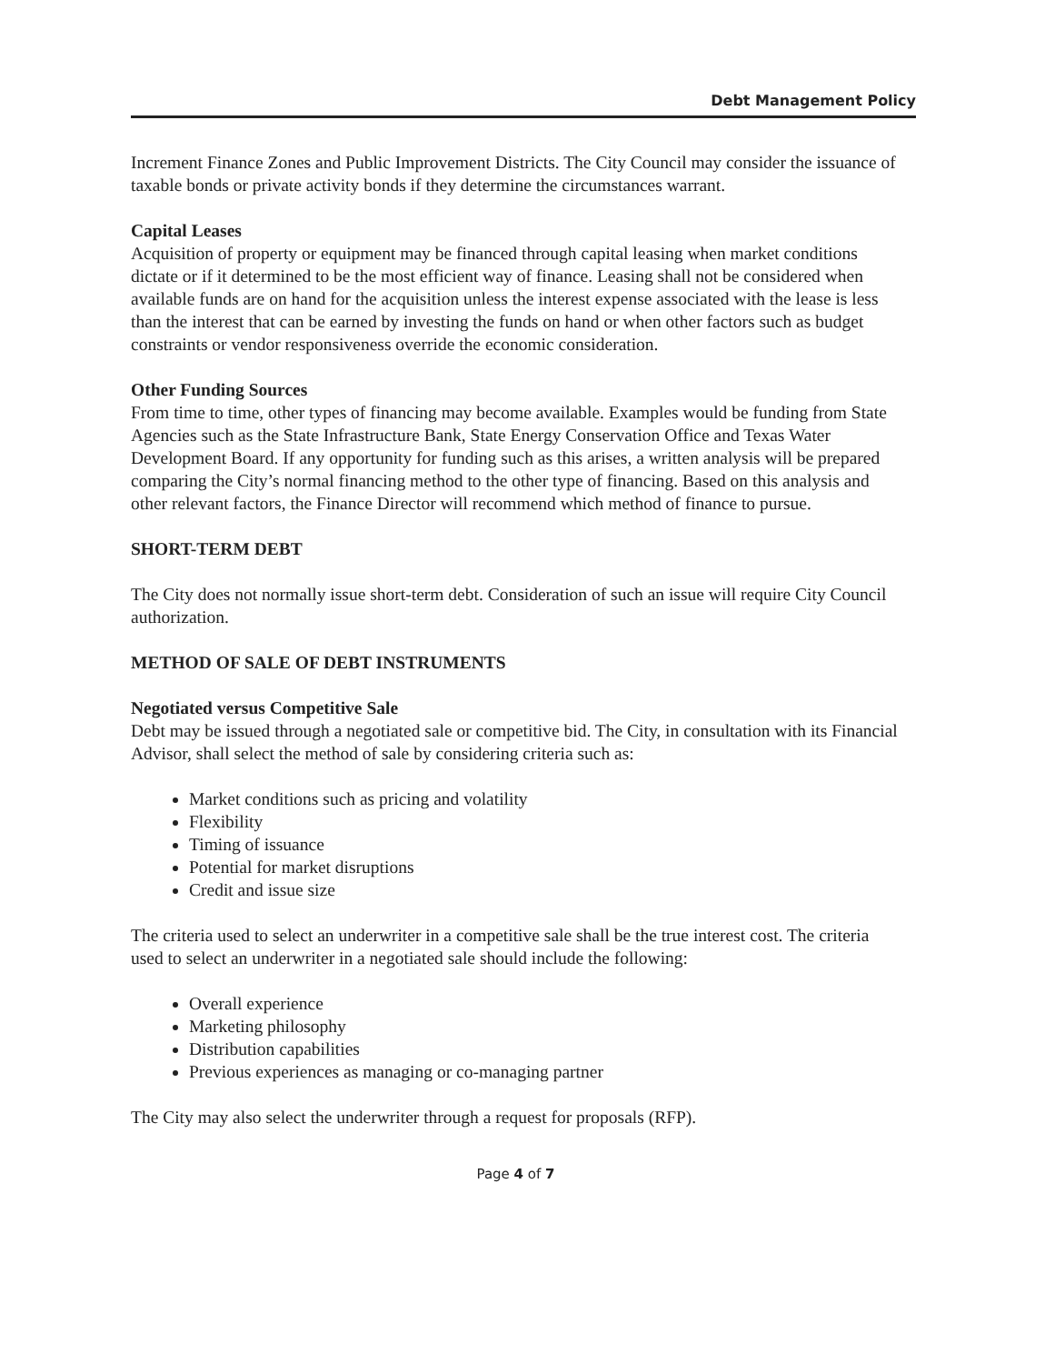Debt Management Policy
Increment Finance Zones and Public Improvement Districts. The City Council may consider the issuance of taxable bonds or private activity bonds if they determine the circumstances warrant.
Capital Leases
Acquisition of property or equipment may be financed through capital leasing when market conditions dictate or if it determined to be the most efficient way of finance. Leasing shall not be considered when available funds are on hand for the acquisition unless the interest expense associated with the lease is less than the interest that can be earned by investing the funds on hand or when other factors such as budget constraints or vendor responsiveness override the economic consideration.
Other Funding Sources
From time to time, other types of financing may become available. Examples would be funding from State Agencies such as the State Infrastructure Bank, State Energy Conservation Office and Texas Water Development Board. If any opportunity for funding such as this arises, a written analysis will be prepared comparing the City’s normal financing method to the other type of financing. Based on this analysis and other relevant factors, the Finance Director will recommend which method of finance to pursue.
SHORT-TERM DEBT
The City does not normally issue short-term debt. Consideration of such an issue will require City Council authorization.
METHOD OF SALE OF DEBT INSTRUMENTS
Negotiated versus Competitive Sale
Debt may be issued through a negotiated sale or competitive bid. The City, in consultation with its Financial Advisor, shall select the method of sale by considering criteria such as:
Market conditions such as pricing and volatility
Flexibility
Timing of issuance
Potential for market disruptions
Credit and issue size
The criteria used to select an underwriter in a competitive sale shall be the true interest cost. The criteria used to select an underwriter in a negotiated sale should include the following:
Overall experience
Marketing philosophy
Distribution capabilities
Previous experiences as managing or co-managing partner
The City may also select the underwriter through a request for proposals (RFP).
Page 4 of 7